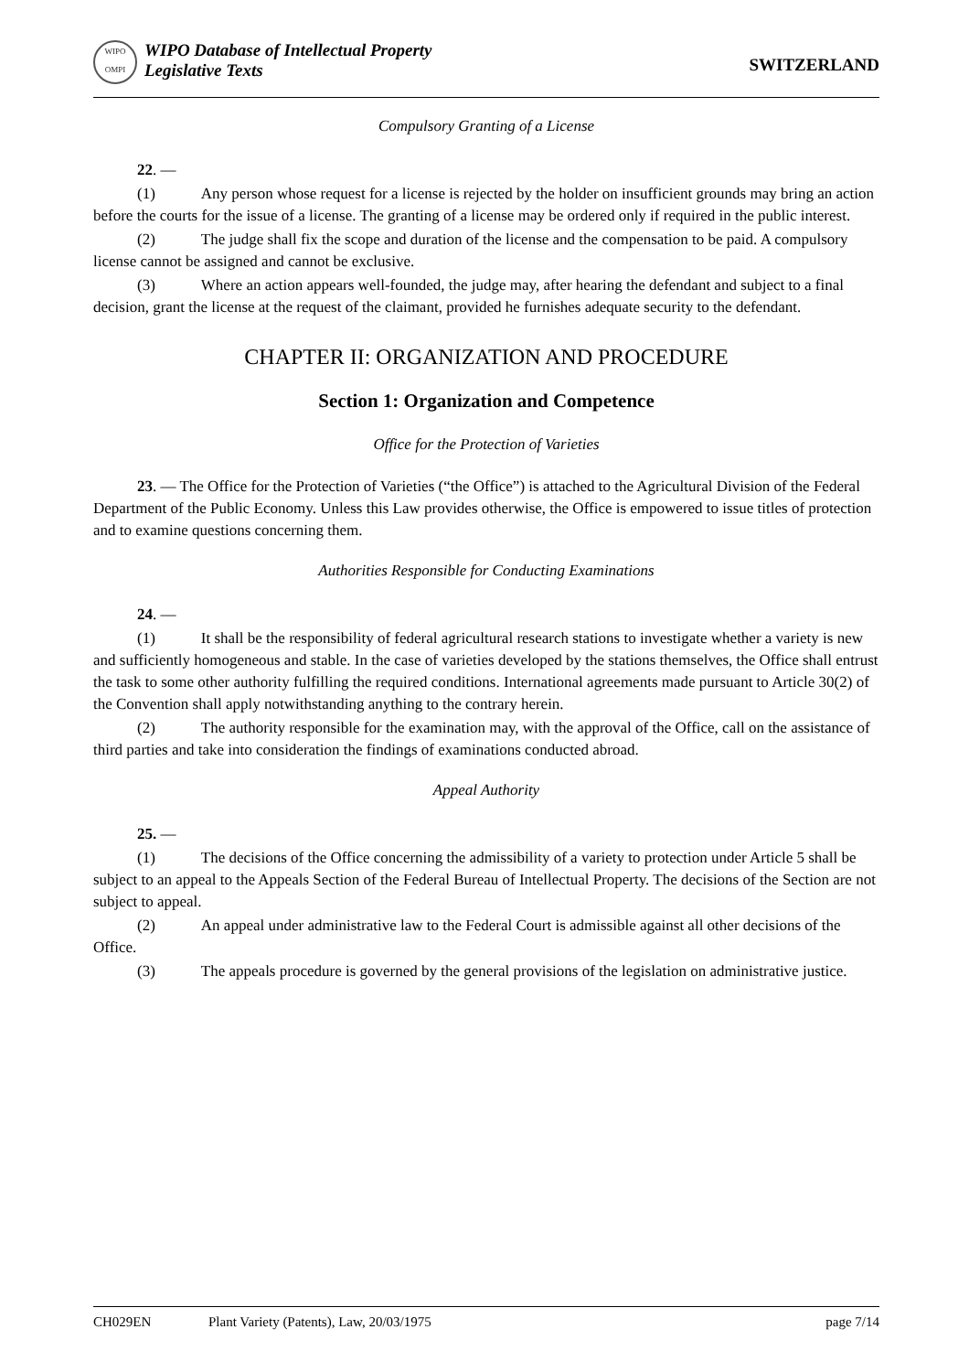WIPO
OMPI
WIPO Database of Intellectual Property
Legislative Texts
SWITZERLAND
Compulsory Granting of a License
22. —
(1) Any person whose request for a license is rejected by the holder on insufficient grounds may bring an action before the courts for the issue of a license. The granting of a license may be ordered only if required in the public interest.
(2) The judge shall fix the scope and duration of the license and the compensation to be paid. A compulsory license cannot be assigned and cannot be exclusive.
(3) Where an action appears well-founded, the judge may, after hearing the defendant and subject to a final decision, grant the license at the request of the claimant, provided he furnishes adequate security to the defendant.
CHAPTER II: ORGANIZATION AND PROCEDURE
Section 1: Organization and Competence
Office for the Protection of Varieties
23. — The Office for the Protection of Varieties (“the Office”) is attached to the Agricultural Division of the Federal Department of the Public Economy. Unless this Law provides otherwise, the Office is empowered to issue titles of protection and to examine questions concerning them.
Authorities Responsible for Conducting Examinations
24. —
(1) It shall be the responsibility of federal agricultural research stations to investigate whether a variety is new and sufficiently homogeneous and stable. In the case of varieties developed by the stations themselves, the Office shall entrust the task to some other authority fulfilling the required conditions. International agreements made pursuant to Article 30(2) of the Convention shall apply notwithstanding anything to the contrary herein.
(2) The authority responsible for the examination may, with the approval of the Office, call on the assistance of third parties and take into consideration the findings of examinations conducted abroad.
Appeal Authority
25. —
(1) The decisions of the Office concerning the admissibility of a variety to protection under Article 5 shall be subject to an appeal to the Appeals Section of the Federal Bureau of Intellectual Property. The decisions of the Section are not subject to appeal.
(2) An appeal under administrative law to the Federal Court is admissible against all other decisions of the Office.
(3) The appeals procedure is governed by the general provisions of the legislation on administrative justice.
CH029EN Plant Variety (Patents), Law, 20/03/1975 page 7/14